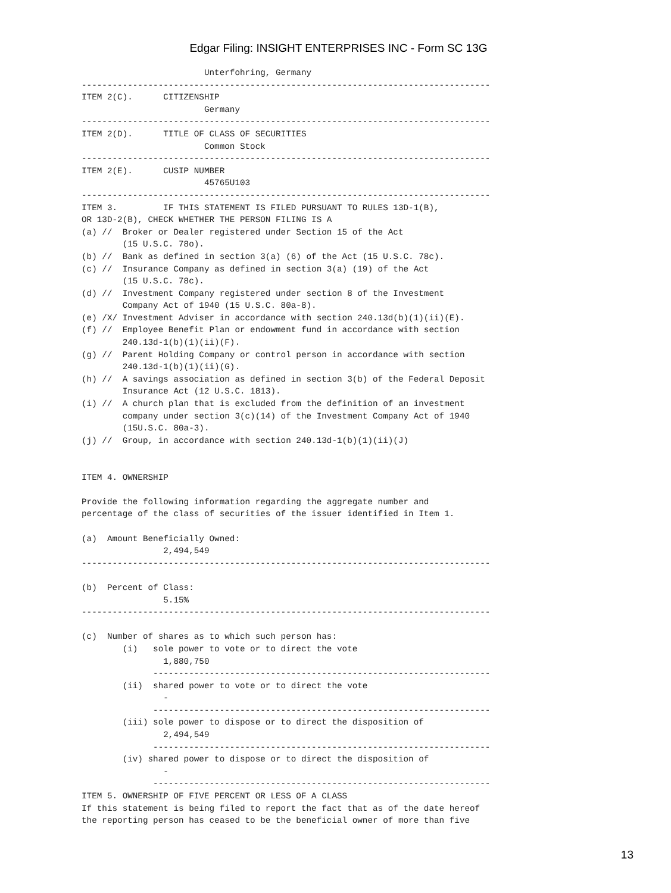Edgar Filing: INSIGHT ENTERPRISES INC - Form SC 13G
                        Unterfohring, Germany
--------------------------------------------------------------------------------
ITEM 2(C).      CITIZENSHIP
                        Germany
--------------------------------------------------------------------------------
ITEM 2(D).      TITLE OF CLASS OF SECURITIES
                        Common Stock
--------------------------------------------------------------------------------
ITEM 2(E).      CUSIP NUMBER
                        45765U103
--------------------------------------------------------------------------------
ITEM 3.         IF THIS STATEMENT IS FILED PURSUANT TO RULES 13D-1(B),
OR 13D-2(B), CHECK WHETHER THE PERSON FILING IS A
(a) //  Broker or Dealer registered under Section 15 of the Act
        (15 U.S.C. 78o).
(b) //  Bank as defined in section 3(a) (6) of the Act (15 U.S.C. 78c).
(c) //  Insurance Company as defined in section 3(a) (19) of the Act
        (15 U.S.C. 78c).
(d) //  Investment Company registered under section 8 of the Investment
        Company Act of 1940 (15 U.S.C. 80a-8).
(e) /X/ Investment Adviser in accordance with section 240.13d(b)(1)(ii)(E).
(f) //  Employee Benefit Plan or endowment fund in accordance with section
        240.13d-1(b)(1)(ii)(F).
(g) //  Parent Holding Company or control person in accordance with section
        240.13d-1(b)(1)(ii)(G).
(h) //  A savings association as defined in section 3(b) of the Federal Deposit
        Insurance Act (12 U.S.C. 1813).
(i) //  A church plan that is excluded from the definition of an investment
        company under section 3(c)(14) of the Investment Company Act of 1940
        (15U.S.C. 80a-3).
(j) //  Group, in accordance with section 240.13d-1(b)(1)(ii)(J)


ITEM 4. OWNERSHIP

Provide the following information regarding the aggregate number and
percentage of the class of securities of the issuer identified in Item 1.

(a)  Amount Beneficially Owned:
                2,494,549
--------------------------------------------------------------------------------

(b)  Percent of Class:
                5.15%
--------------------------------------------------------------------------------

(c)  Number of shares as to which such person has:
        (i)   sole power to vote or to direct the vote
                1,880,750
              ------------------------------------------------------------------
        (ii)  shared power to vote or to direct the vote
                -
              ------------------------------------------------------------------
        (iii) sole power to dispose or to direct the disposition of
                2,494,549
              ------------------------------------------------------------------
        (iv) shared power to dispose or to direct the disposition of
                -
              ------------------------------------------------------------------
ITEM 5. OWNERSHIP OF FIVE PERCENT OR LESS OF A CLASS
If this statement is being filed to report the fact that as of the date hereof
the reporting person has ceased to be the beneficial owner of more than five
13